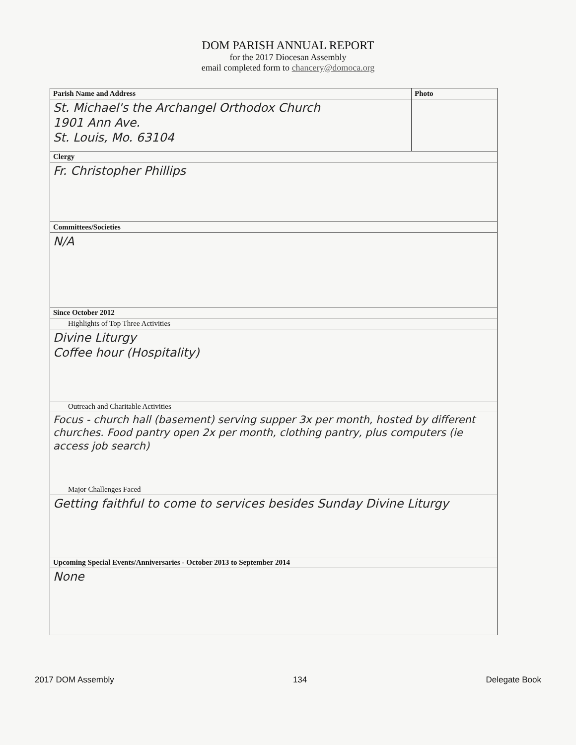DOM PARISH ANNUAL REPORT
for the 2017 Diocesan Assembly
email completed form to chancery@domoca.org
| Parish Name and Address | Photo |
| --- | --- |
| St. Michael's the Archangel Orthodox Church 1901 Ann Ave. St. Louis, Mo. 63104 | |
| Clergy | |
| Fr. Christopher Phillips | |
| Committees/Societies | |
| N/A | |
| Since October 2012 | |
| Highlights of Top Three Activities | |
| Divine Liturgy Coffee hour (Hospitality) | |
| Outreach and Charitable Activities | |
| Focus - church hall (basement) serving supper 3x per month, hosted by different churches. Food pantry open 2x per month, clothing pantry, plus computers (ie access job search) | |
| Major Challenges Faced | |
| Getting faithful to come to services besides Sunday Divine Liturgy | |
| Upcoming Special Events/Anniversaries - October 2013 to September 2014 | |
| None | |
2017 DOM Assembly 134 Delegate Book